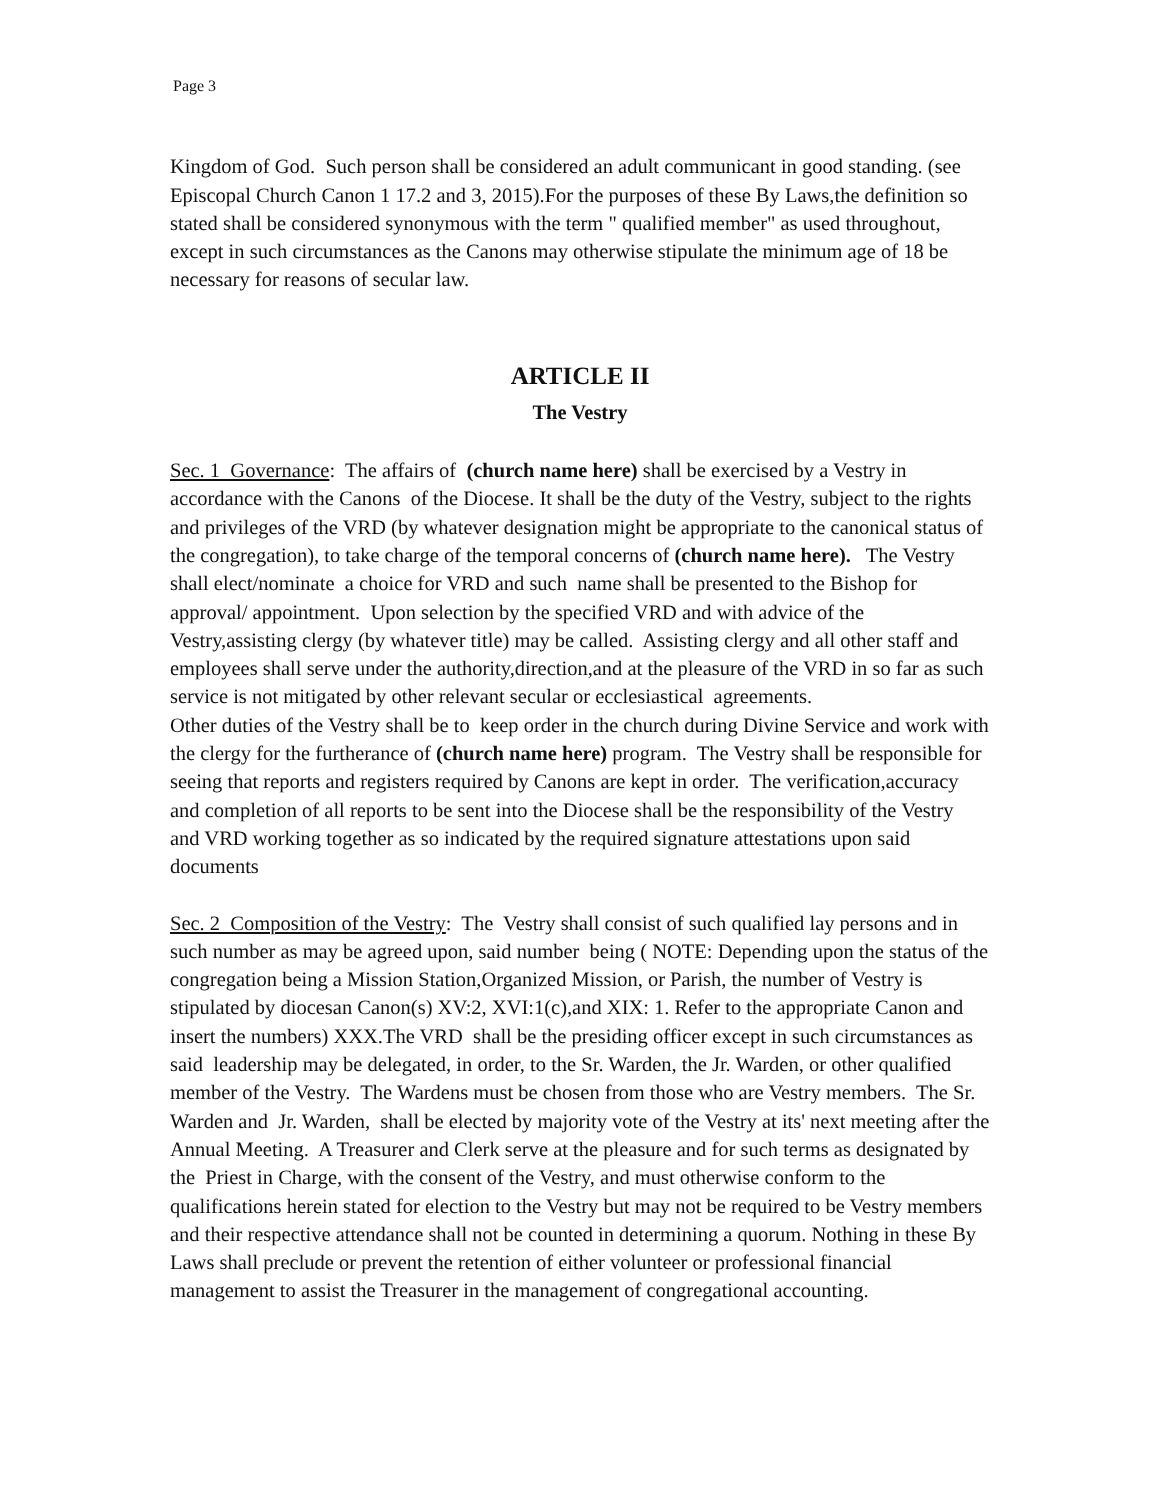Page 3
Kingdom of God. Such person shall be considered an adult communicant in good standing. (see Episcopal Church Canon 1 17.2 and 3, 2015).For the purposes of these By Laws,the definition so stated shall be considered synonymous with the term " qualified member" as used throughout, except in such circumstances as the Canons may otherwise stipulate the minimum age of 18 be necessary for reasons of secular law.
ARTICLE II
The Vestry
Sec. 1 Governance: The affairs of (church name here) shall be exercised by a Vestry in accordance with the Canons of the Diocese. It shall be the duty of the Vestry, subject to the rights and privileges of the VRD (by whatever designation might be appropriate to the canonical status of the congregation), to take charge of the temporal concerns of (church name here). The Vestry shall elect/nominate a choice for VRD and such name shall be presented to the Bishop for approval/ appointment. Upon selection by the specified VRD and with advice of the Vestry,assisting clergy (by whatever title) may be called. Assisting clergy and all other staff and employees shall serve under the authority,direction,and at the pleasure of the VRD in so far as such service is not mitigated by other relevant secular or ecclesiastical agreements.
Other duties of the Vestry shall be to keep order in the church during Divine Service and work with the clergy for the furtherance of (church name here) program. The Vestry shall be responsible for seeing that reports and registers required by Canons are kept in order. The verification,accuracy and completion of all reports to be sent into the Diocese shall be the responsibility of the Vestry and VRD working together as so indicated by the required signature attestations upon said documents
Sec. 2 Composition of the Vestry: The Vestry shall consist of such qualified lay persons and in such number as may be agreed upon, said number being ( NOTE: Depending upon the status of the congregation being a Mission Station,Organized Mission, or Parish, the number of Vestry is stipulated by diocesan Canon(s) XV:2, XVI:1(c),and XIX: 1. Refer to the appropriate Canon and insert the numbers) XXX.The VRD shall be the presiding officer except in such circumstances as said leadership may be delegated, in order, to the Sr. Warden, the Jr. Warden, or other qualified member of the Vestry. The Wardens must be chosen from those who are Vestry members. The Sr. Warden and Jr. Warden, shall be elected by majority vote of the Vestry at its' next meeting after the Annual Meeting. A Treasurer and Clerk serve at the pleasure and for such terms as designated by the Priest in Charge, with the consent of the Vestry, and must otherwise conform to the qualifications herein stated for election to the Vestry but may not be required to be Vestry members and their respective attendance shall not be counted in determining a quorum. Nothing in these By Laws shall preclude or prevent the retention of either volunteer or professional financial management to assist the Treasurer in the management of congregational accounting.